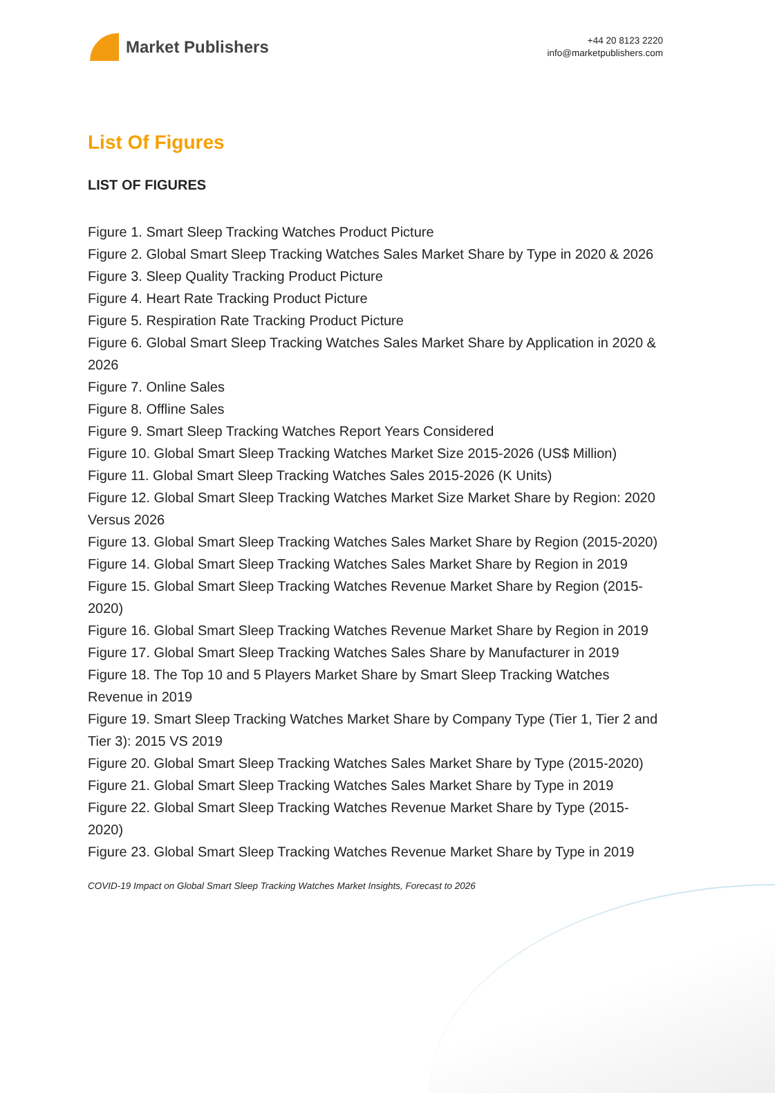Market Publishers
+44 20 8123 2220
info@marketpublishers.com
List Of Figures
LIST OF FIGURES
Figure 1. Smart Sleep Tracking Watches Product Picture
Figure 2. Global Smart Sleep Tracking Watches Sales Market Share by Type in 2020 & 2026
Figure 3. Sleep Quality Tracking Product Picture
Figure 4. Heart Rate Tracking Product Picture
Figure 5. Respiration Rate Tracking Product Picture
Figure 6. Global Smart Sleep Tracking Watches Sales Market Share by Application in 2020 & 2026
Figure 7. Online Sales
Figure 8. Offline Sales
Figure 9. Smart Sleep Tracking Watches Report Years Considered
Figure 10. Global Smart Sleep Tracking Watches Market Size 2015-2026 (US$ Million)
Figure 11. Global Smart Sleep Tracking Watches Sales 2015-2026 (K Units)
Figure 12. Global Smart Sleep Tracking Watches Market Size Market Share by Region: 2020 Versus 2026
Figure 13. Global Smart Sleep Tracking Watches Sales Market Share by Region (2015-2020)
Figure 14. Global Smart Sleep Tracking Watches Sales Market Share by Region in 2019
Figure 15. Global Smart Sleep Tracking Watches Revenue Market Share by Region (2015-2020)
Figure 16. Global Smart Sleep Tracking Watches Revenue Market Share by Region in 2019
Figure 17. Global Smart Sleep Tracking Watches Sales Share by Manufacturer in 2019
Figure 18. The Top 10 and 5 Players Market Share by Smart Sleep Tracking Watches Revenue in 2019
Figure 19. Smart Sleep Tracking Watches Market Share by Company Type (Tier 1, Tier 2 and Tier 3): 2015 VS 2019
Figure 20. Global Smart Sleep Tracking Watches Sales Market Share by Type (2015-2020)
Figure 21. Global Smart Sleep Tracking Watches Sales Market Share by Type in 2019
Figure 22. Global Smart Sleep Tracking Watches Revenue Market Share by Type (2015-2020)
Figure 23. Global Smart Sleep Tracking Watches Revenue Market Share by Type in 2019
COVID-19 Impact on Global Smart Sleep Tracking Watches Market Insights, Forecast to 2026